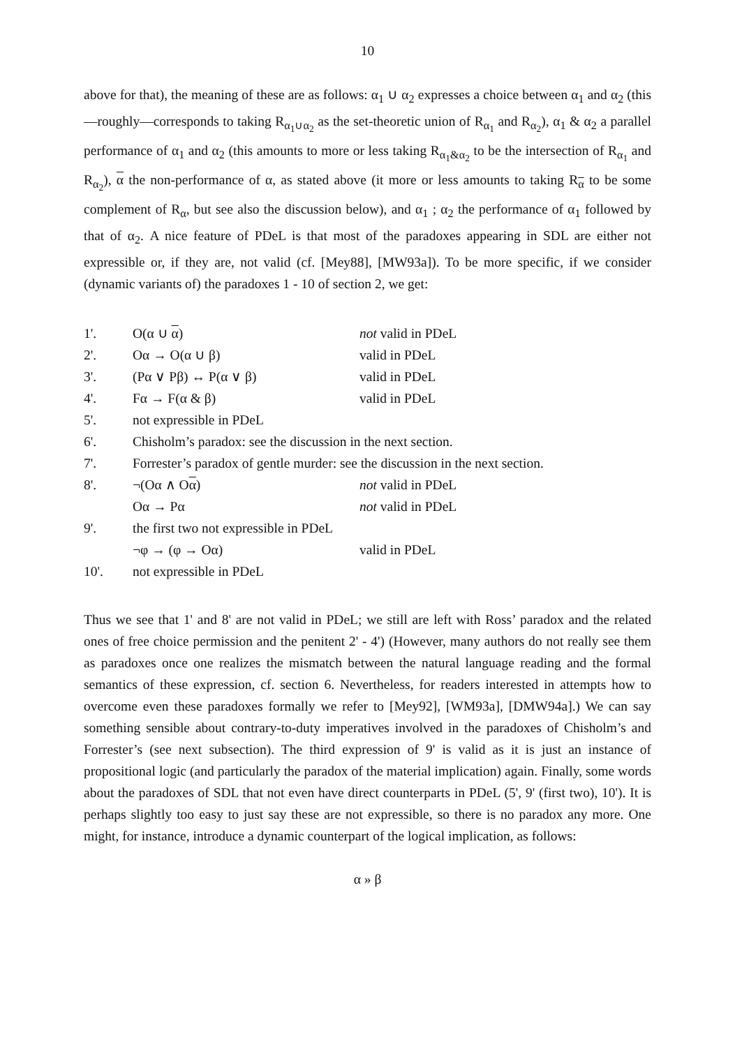10
above for that), the meaning of these are as follows: α<sub>1</sub> ∪ α<sub>2</sub> expresses a choice between α<sub>1</sub> and α<sub>2</sub> (this—roughly—corresponds to taking R<sub>α<sub>1</sub>∪α<sub>2</sub></sub> as the set-theoretic union of R<sub>α<sub>1</sub></sub> and R<sub>α<sub>2</sub></sub>), α<sub>1</sub> & α<sub>2</sub> a parallel performance of α<sub>1</sub> and α<sub>2</sub> (this amounts to more or less taking R<sub>α<sub>1</sub>&α<sub>2</sub></sub> to be the intersection of R<sub>α<sub>1</sub></sub> and R<sub>α<sub>2</sub></sub>), α the non-performance of α, as stated above (it more or less amounts to taking R<sub>α</sub> to be some complement of R<sub>α</sub>, but see also the discussion below), and α<sub>1</sub> ; α<sub>2</sub> the performance of α<sub>1</sub> followed by that of α<sub>2</sub>. A nice feature of PDeL is that most of the paradoxes appearing in SDL are either not expressible or, if they are, not valid (cf. [Mey88], [MW93a]). To be more specific, if we consider (dynamic variants of) the paradoxes 1 - 10 of section 2, we get:
| 1'. | O(α ∪ α ) | not valid in PDeL |
| 2'. | Oα → O(α ∪ β) | valid in PDeL |
| 3'. | (Pα ∨ Pβ) ↔ P(α ∨ β) | valid in PDeL |
| 4'. | Fα → F(α & β) | valid in PDeL |
| 5'. | not expressible in PDeL | |
| 6'. | Chisholm’s paradox: see the discussion in the next section. | |
| 7'. | Forrester’s paradox of gentle murder: see the discussion in the next section. | |
| 8'. | ¬(Oα ∧ O α ) | not valid in PDeL |
| | Oα → Pα | not valid in PDeL |
| 9'. | the first two not expressible in PDeL | |
| | ¬φ → (φ → Oα) | valid in PDeL |
| 10'. | not expressible in PDeL | |
Thus we see that 1' and 8' are not valid in PDeL; we still are left with Ross’ paradox and the related ones of free choice permission and the penitent 2' - 4') (However, many authors do not really see them as paradoxes once one realizes the mismatch between the natural language reading and the formal semantics of these expression, cf. section 6. Nevertheless, for readers interested in attempts how to overcome even these paradoxes formally we refer to [Mey92], [WM93a], [DMW94a].) We can say something sensible about contrary-to-duty imperatives involved in the paradoxes of Chisholm’s and Forrester’s (see next subsection). The third expression of 9' is valid as it is just an instance of propositional logic (and particularly the paradox of the material implication) again. Finally, some words about the paradoxes of SDL that not even have direct counterparts in PDeL (5', 9' (first two), 10'). It is perhaps slightly too easy to just say these are not expressible, so there is no paradox any more. One might, for instance, introduce a dynamic counterpart of the logical implication, as follows:
α » β